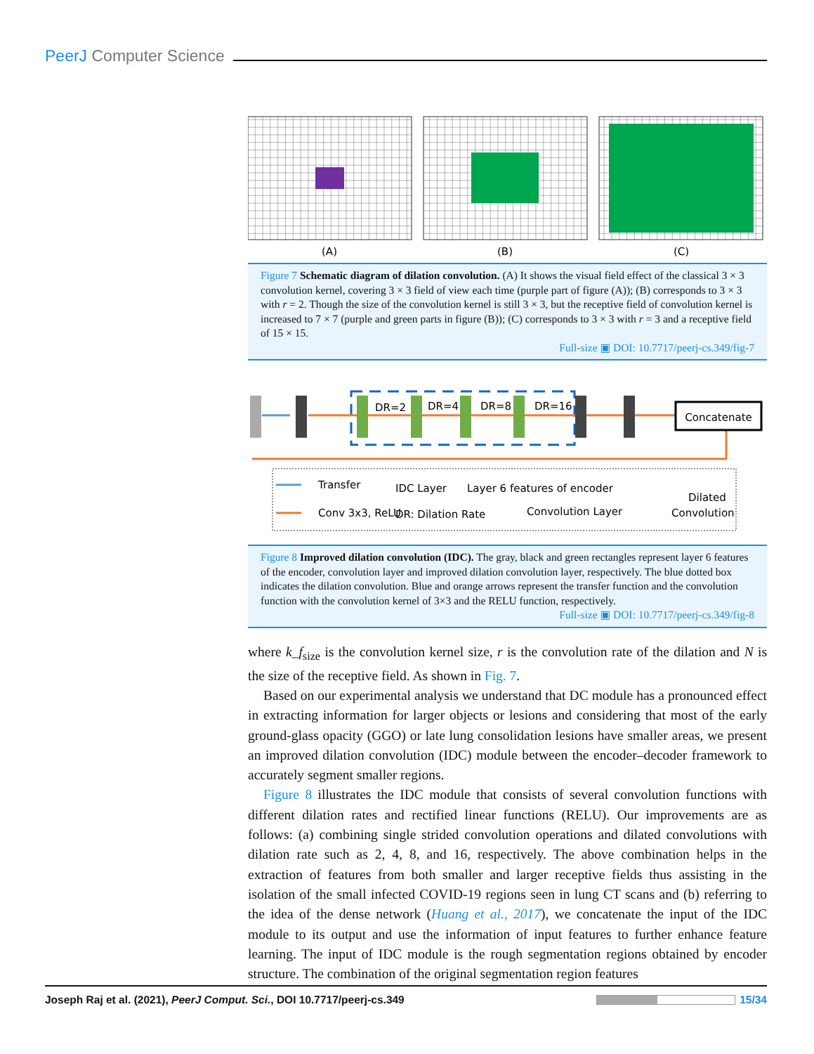PeerJ Computer Science
(A)
(B)
(C)
Figure 7 Schematic diagram of dilation convolution. (A) It shows the visual field effect of the classical 3 × 3 convolution kernel, covering 3 × 3 field of view each time (purple part of figure (A)); (B) corresponds to 3 × 3 with r = 2. Though the size of the convolution kernel is still 3 × 3, but the receptive field of convolution kernel is increased to 7 × 7 (purple and green parts in figure (B)); (C) corresponds to 3 × 3 with r = 3 and a receptive field of 15 × 15.
Full-size ▣ DOI: 10.7717/peerj-cs.349/fig-7
DR=2
DR=4
DR=8
DR=16
Concatenate
Transfer
Conv 3x3, ReLU
IDC Layer
DR: Dilation Rate
Layer 6 features of encoder
Convolution Layer
Dilated
Convolution
Figure 8 Improved dilation convolution (IDC). The gray, black and green rectangles represent layer 6 features of the encoder, convolution layer and improved dilation convolution layer, respectively. The blue dotted box indicates the dilation convolution. Blue and orange arrows represent the transfer function and the convolution function with the convolution kernel of 3×3 and the RELU function, respectively.
Full-size ▣ DOI: 10.7717/peerj-cs.349/fig-8
where k_f<sub>size</sub> is the convolution kernel size, r is the convolution rate of the dilation and N is the size of the receptive field. As shown in Fig. 7.
Based on our experimental analysis we understand that DC module has a pronounced effect in extracting information for larger objects or lesions and considering that most of the early ground-glass opacity (GGO) or late lung consolidation lesions have smaller areas, we present an improved dilation convolution (IDC) module between the encoder–decoder framework to accurately segment smaller regions.
Figure 8 illustrates the IDC module that consists of several convolution functions with different dilation rates and rectified linear functions (RELU). Our improvements are as follows: (a) combining single strided convolution operations and dilated convolutions with dilation rate such as 2, 4, 8, and 16, respectively. The above combination helps in the extraction of features from both smaller and larger receptive fields thus assisting in the isolation of the small infected COVID-19 regions seen in lung CT scans and (b) referring to the idea of the dense network (Huang et al., 2017), we concatenate the input of the IDC module to its output and use the information of input features to further enhance feature learning. The input of IDC module is the rough segmentation regions obtained by encoder structure. The combination of the original segmentation region features
Joseph Raj et al. (2021), PeerJ Comput. Sci., DOI 10.7717/peerj-cs.349 15/34